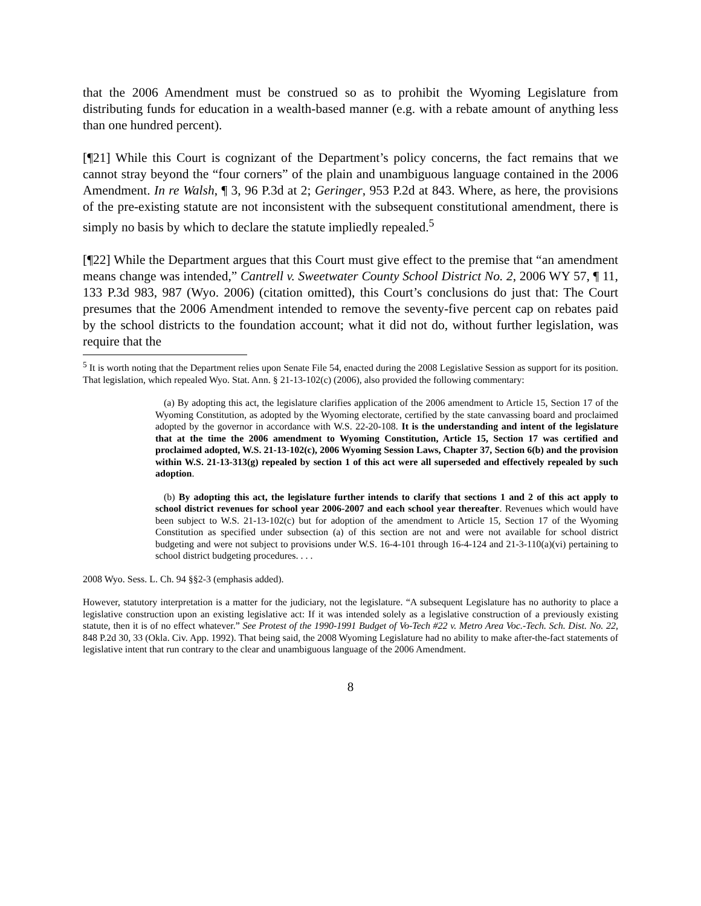that the 2006 Amendment must be construed so as to prohibit the Wyoming Legislature from distributing funds for education in a wealth-based manner (e.g. with a rebate amount of anything less than one hundred percent).
[¶21] While this Court is cognizant of the Department’s policy concerns, the fact remains that we cannot stray beyond the “four corners” of the plain and unambiguous language contained in the 2006 Amendment. In re Walsh, ¶ 3, 96 P.3d at 2; Geringer, 953 P.2d at 843. Where, as here, the provisions of the pre-existing statute are not inconsistent with the subsequent constitutional amendment, there is simply no basis by which to declare the statute impliedly repealed.<sup>5</sup>
[¶22] While the Department argues that this Court must give effect to the premise that “an amendment means change was intended,” Cantrell v. Sweetwater County School District No. 2, 2006 WY 57, ¶ 11, 133 P.3d 983, 987 (Wyo. 2006) (citation omitted), this Court’s conclusions do just that: The Court presumes that the 2006 Amendment intended to remove the seventy-five percent cap on rebates paid by the school districts to the foundation account; what it did not do, without further legislation, was require that the
<sup>5</sup> It is worth noting that the Department relies upon Senate File 54, enacted during the 2008 Legislative Session as support for its position. That legislation, which repealed Wyo. Stat. Ann. § 21-13-102(c) (2006), also provided the following commentary:
(a) By adopting this act, the legislature clarifies application of the 2006 amendment to Article 15, Section 17 of the Wyoming Constitution, as adopted by the Wyoming electorate, certified by the state canvassing board and proclaimed adopted by the governor in accordance with W.S. 22-20-108. It is the understanding and intent of the legislature that at the time the 2006 amendment to Wyoming Constitution, Article 15, Section 17 was certified and proclaimed adopted, W.S. 21-13-102(c), 2006 Wyoming Session Laws, Chapter 37, Section 6(b) and the provision within W.S. 21-13-313(g) repealed by section 1 of this act were all superseded and effectively repealed by such adoption.
(b) By adopting this act, the legislature further intends to clarify that sections 1 and 2 of this act apply to school district revenues for school year 2006-2007 and each school year thereafter. Revenues which would have been subject to W.S. 21-13-102(c) but for adoption of the amendment to Article 15, Section 17 of the Wyoming Constitution as specified under subsection (a) of this section are not and were not available for school district budgeting and were not subject to provisions under W.S. 16-4-101 through 16-4-124 and 21-3-110(a)(vi) pertaining to school district budgeting procedures. . . .
2008 Wyo. Sess. L. Ch. 94 §§2-3 (emphasis added).
However, statutory interpretation is a matter for the judiciary, not the legislature. “A subsequent Legislature has no authority to place a legislative construction upon an existing legislative act: If it was intended solely as a legislative construction of a previously existing statute, then it is of no effect whatever.” See Protest of the 1990-1991 Budget of Vo-Tech #22 v. Metro Area Voc.-Tech. Sch. Dist. No. 22, 848 P.2d 30, 33 (Okla. Civ. App. 1992). That being said, the 2008 Wyoming Legislature had no ability to make after-the-fact statements of legislative intent that run contrary to the clear and unambiguous language of the 2006 Amendment.
8